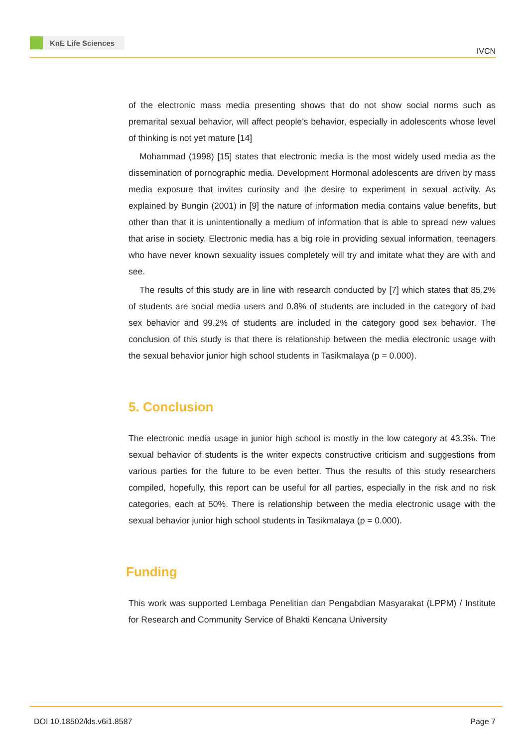KnE Life Sciences
IVCN
of the electronic mass media presenting shows that do not show social norms such as premarital sexual behavior, will affect people’s behavior, especially in adolescents whose level of thinking is not yet mature [14]
Mohammad (1998) [15] states that electronic media is the most widely used media as the dissemination of pornographic media. Development Hormonal adolescents are driven by mass media exposure that invites curiosity and the desire to experiment in sexual activity. As explained by Bungin (2001) in [9] the nature of information media contains value benefits, but other than that it is unintentionally a medium of information that is able to spread new values that arise in society. Electronic media has a big role in providing sexual information, teenagers who have never known sexuality issues completely will try and imitate what they are with and see.
The results of this study are in line with research conducted by [7] which states that 85.2% of students are social media users and 0.8% of students are included in the category of bad sex behavior and 99.2% of students are included in the category good sex behavior. The conclusion of this study is that there is relationship between the media electronic usage with the sexual behavior junior high school students in Tasikmalaya (p = 0.000).
5. Conclusion
The electronic media usage in junior high school is mostly in the low category at 43.3%. The sexual behavior of students is the writer expects constructive criticism and suggestions from various parties for the future to be even better. Thus the results of this study researchers compiled, hopefully, this report can be useful for all parties, especially in the risk and no risk categories, each at 50%. There is relationship between the media electronic usage with the sexual behavior junior high school students in Tasikmalaya (p = 0.000).
Funding
This work was supported Lembaga Penelitian dan Pengabdian Masyarakat (LPPM) / Institute for Research and Community Service of Bhakti Kencana University
DOI 10.18502/kls.v6i1.8587 Page 7